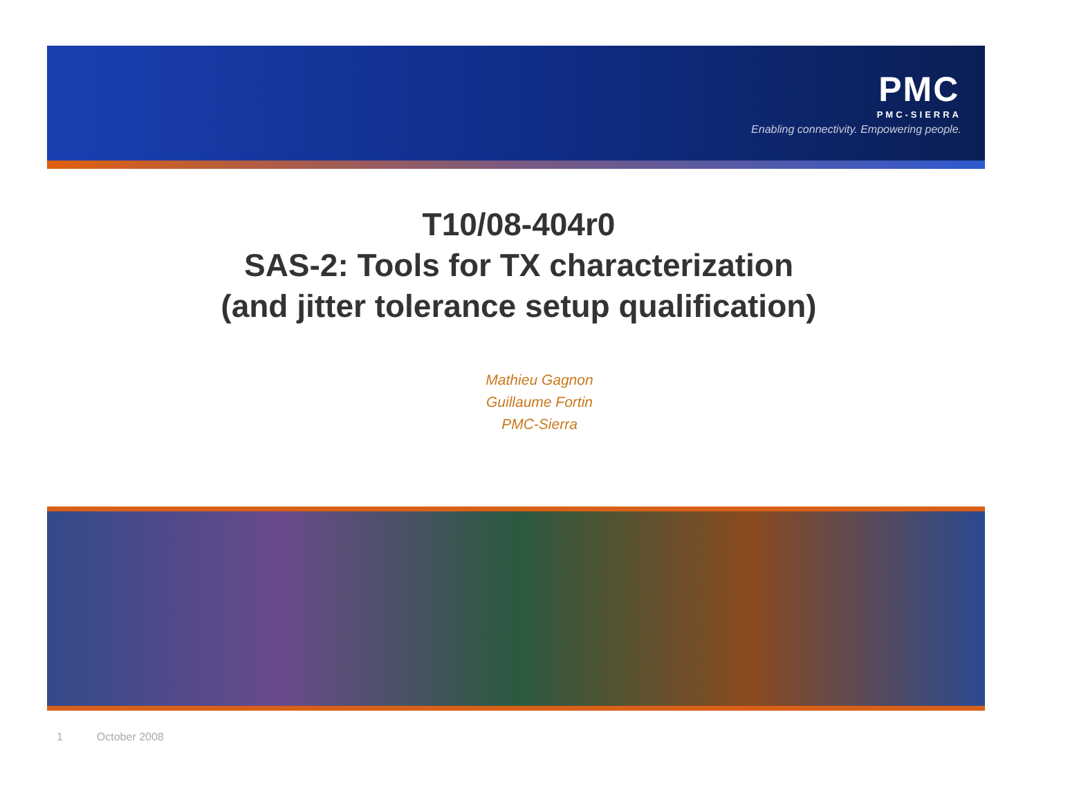PMC
PMC-SIERRA
Enabling connectivity. Empowering people.
T10/08-404r0
SAS-2: Tools for TX characterization
(and jitter tolerance setup qualification)
Mathieu Gagnon
Guillaume Fortin
PMC-Sierra
1 October 2008